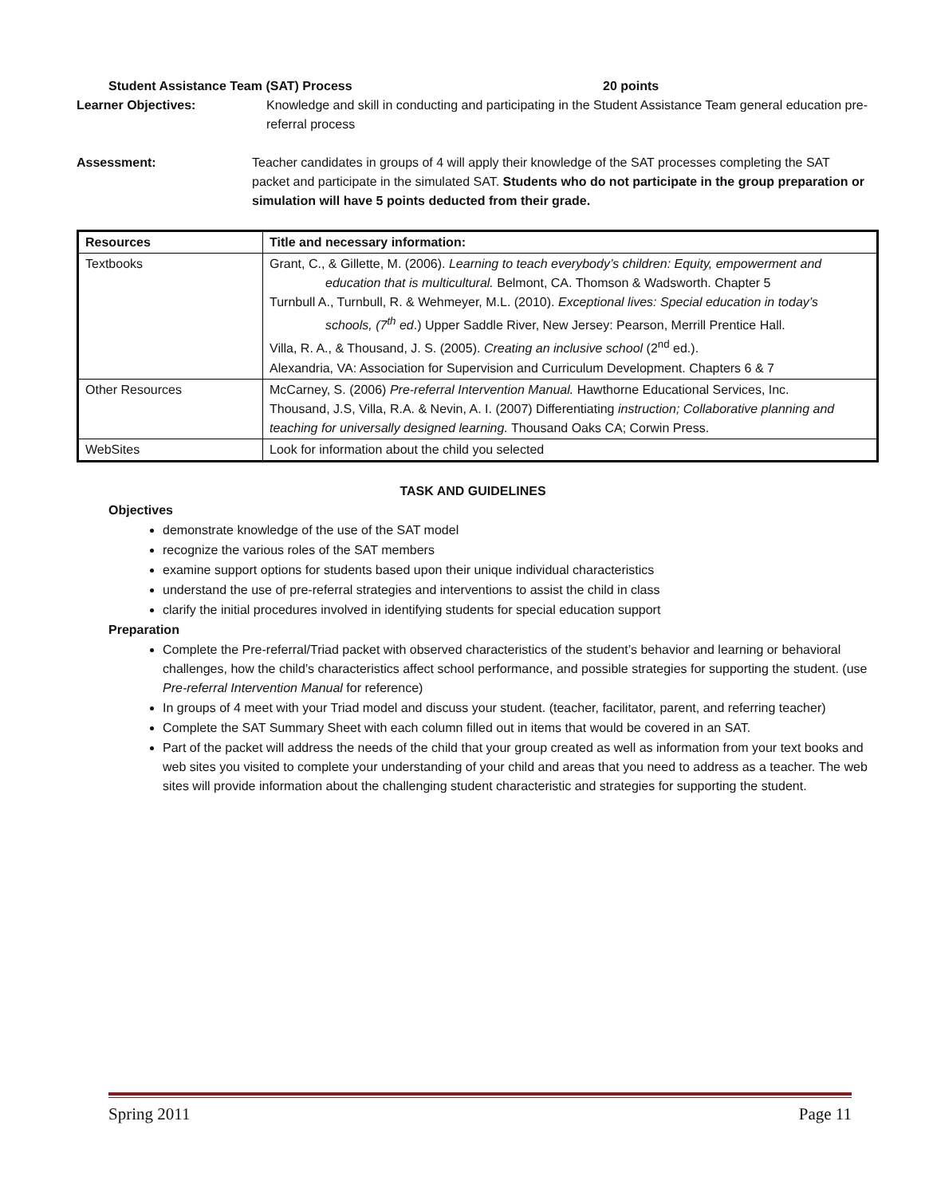Student Assistance Team (SAT) Process 20 points
Learner Objectives: Knowledge and skill in conducting and participating in the Student Assistance Team general education pre-referral process
Assessment: Teacher candidates in groups of 4 will apply their knowledge of the SAT processes completing the SAT packet and participate in the simulated SAT. Students who do not participate in the group preparation or simulation will have 5 points deducted from their grade.
| Resources | Title and necessary information: |
| --- | --- |
| Textbooks | Grant, C., & Gillette, M. (2006). Learning to teach everybody’s children: Equity, empowerment and education that is multicultural. Belmont, CA. Thomson & Wadsworth. Chapter 5 Turnbull A., Turnbull, R. & Wehmeyer, M.L. (2010). Exceptional lives: Special education in today’s schools, (7<sup>th</sup> ed .) Upper Saddle River, New Jersey: Pearson, Merrill Prentice Hall. Villa, R. A., & Thousand, J. S. (2005). Creating an inclusive school (2<sup>nd</sup> ed.). Alexandria, VA: Association for Supervision and Curriculum Development. Chapters 6 & 7 |
| Other Resources | McCarney, S. (2006) Pre-referral Intervention Manual. Hawthorne Educational Services, Inc. Thousand, J.S, Villa, R.A. & Nevin, A. I. (2007) Differentiating instruction; Collaborative planning and teaching for universally designed learning. Thousand Oaks CA; Corwin Press. |
| WebSites | Look for information about the child you selected |
TASK AND GUIDELINES
Objectives
demonstrate knowledge of the use of the SAT model
recognize the various roles of the SAT members
examine support options for students based upon their unique individual characteristics
understand the use of pre-referral strategies and interventions to assist the child in class
clarify the initial procedures involved in identifying students for special education support
Preparation
Complete the Pre-referral/Triad packet with observed characteristics of the student’s behavior and learning or behavioral challenges, how the child’s characteristics affect school performance, and possible strategies for supporting the student. (use Pre-referral Intervention Manual for reference)
In groups of 4 meet with your Triad model and discuss your student. (teacher, facilitator, parent, and referring teacher)
Complete the SAT Summary Sheet with each column filled out in items that would be covered in an SAT.
Part of the packet will address the needs of the child that your group created as well as information from your text books and web sites you visited to complete your understanding of your child and areas that you need to address as a teacher. The web sites will provide information about the challenging student characteristic and strategies for supporting the student.
Spring 2011 Page 11